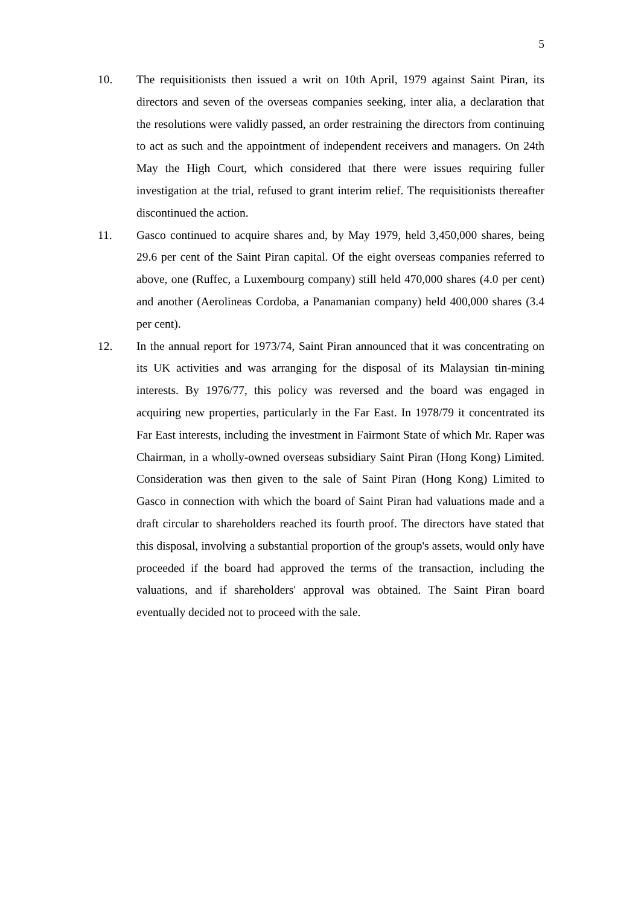5
10. The requisitionists then issued a writ on 10th April, 1979 against Saint Piran, its directors and seven of the overseas companies seeking, inter alia, a declaration that the resolutions were validly passed, an order restraining the directors from continuing to act as such and the appointment of independent receivers and managers. On 24th May the High Court, which considered that there were issues requiring fuller investigation at the trial, refused to grant interim relief. The requisitionists thereafter discontinued the action.
11. Gasco continued to acquire shares and, by May 1979, held 3,450,000 shares, being 29.6 per cent of the Saint Piran capital. Of the eight overseas companies referred to above, one (Ruffec, a Luxembourg company) still held 470,000 shares (4.0 per cent) and another (Aerolineas Cordoba, a Panamanian company) held 400,000 shares (3.4 per cent).
12. In the annual report for 1973/74, Saint Piran announced that it was concentrating on its UK activities and was arranging for the disposal of its Malaysian tin-mining interests. By 1976/77, this policy was reversed and the board was engaged in acquiring new properties, particularly in the Far East. In 1978/79 it concentrated its Far East interests, including the investment in Fairmont State of which Mr. Raper was Chairman, in a wholly-owned overseas subsidiary Saint Piran (Hong Kong) Limited. Consideration was then given to the sale of Saint Piran (Hong Kong) Limited to Gasco in connection with which the board of Saint Piran had valuations made and a draft circular to shareholders reached its fourth proof. The directors have stated that this disposal, involving a substantial proportion of the group's assets, would only have proceeded if the board had approved the terms of the transaction, including the valuations, and if shareholders' approval was obtained. The Saint Piran board eventually decided not to proceed with the sale.